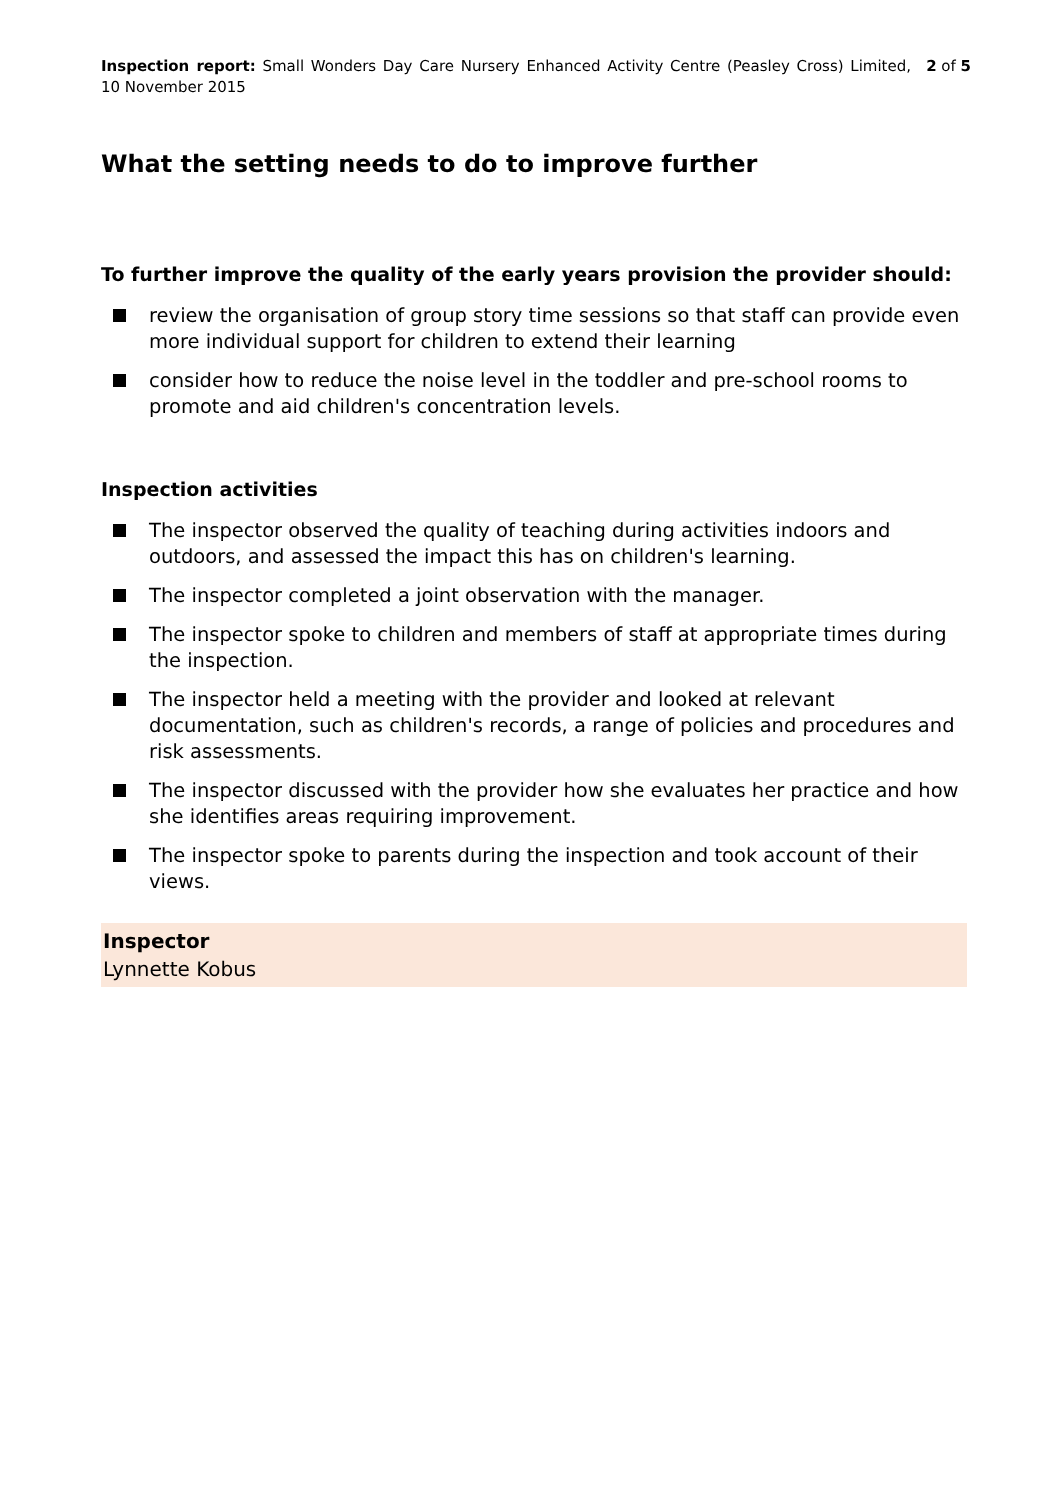Inspection report: Small Wonders Day Care Nursery Enhanced Activity Centre (Peasley Cross) Limited, 10 November 2015
2 of 5
What the setting needs to do to improve further
To further improve the quality of the early years provision the provider should:
review the organisation of group story time sessions so that staff can provide even more individual support for children to extend their learning
consider how to reduce the noise level in the toddler and pre-school rooms to promote and aid children's concentration levels.
Inspection activities
The inspector observed the quality of teaching during activities indoors and outdoors, and assessed the impact this has on children's learning.
The inspector completed a joint observation with the manager.
The inspector spoke to children and members of staff at appropriate times during the inspection.
The inspector held a meeting with the provider and looked at relevant documentation, such as children's records, a range of policies and procedures and risk assessments.
The inspector discussed with the provider how she evaluates her practice and how she identifies areas requiring improvement.
The inspector spoke to parents during the inspection and took account of their views.
Inspector
Lynnette Kobus